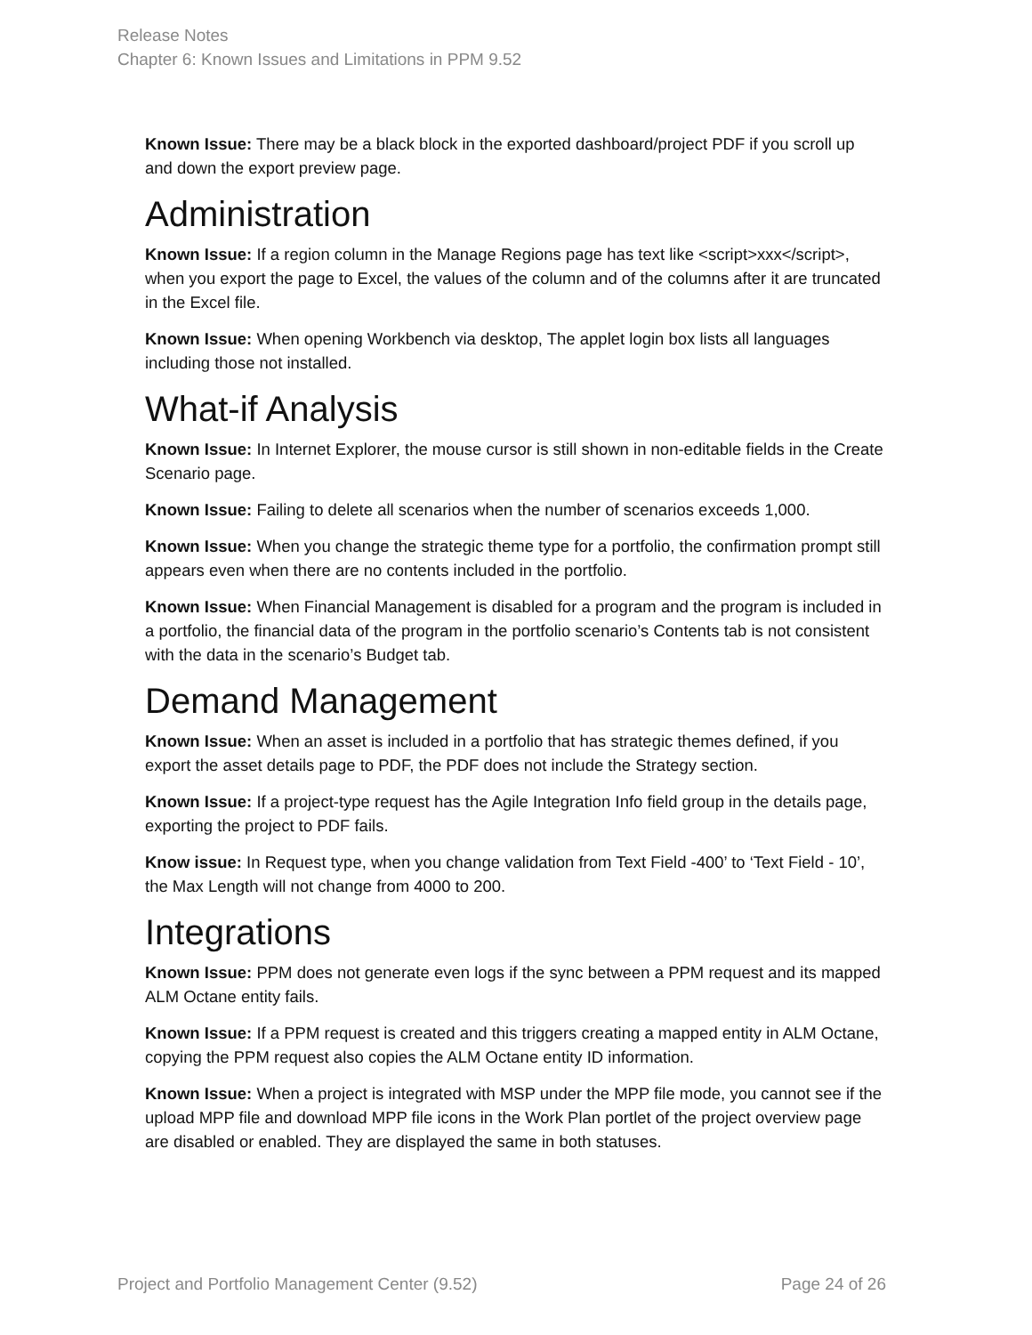Release Notes
Chapter 6: Known Issues and Limitations in PPM 9.52
Known Issue: There may be a black block in the exported dashboard/project PDF if you scroll up and down the export preview page.
Administration
Known Issue: If a region column in the Manage Regions page has text like <script>xxx</script>, when you export the page to Excel, the values of the column and of the columns after it are truncated in the Excel file.
Known Issue: When opening Workbench via desktop, The applet login box lists all languages including those not installed.
What-if Analysis
Known Issue: In Internet Explorer, the mouse cursor is still shown in non-editable fields in the Create Scenario page.
Known Issue: Failing to delete all scenarios when the number of scenarios exceeds 1,000.
Known Issue: When you change the strategic theme type for a portfolio, the confirmation prompt still appears even when there are no contents included in the portfolio.
Known Issue: When Financial Management is disabled for a program and the program is included in a portfolio, the financial data of the program in the portfolio scenario’s Contents tab is not consistent with the data in the scenario’s Budget tab.
Demand Management
Known Issue: When an asset is included in a portfolio that has strategic themes defined, if you export the asset details page to PDF, the PDF does not include the Strategy section.
Known Issue: If a project-type request has the Agile Integration Info field group in the details page, exporting the project to PDF fails.
Know issue: In Request type, when you change validation from Text Field -400’ to ‘Text Field - 10’, the Max Length will not change from 4000 to 200.
Integrations
Known Issue: PPM does not generate even logs if the sync between a PPM request and its mapped ALM Octane entity fails.
Known Issue: If a PPM request is created and this triggers creating a mapped entity in ALM Octane, copying the PPM request also copies the ALM Octane entity ID information.
Known Issue: When a project is integrated with MSP under the MPP file mode, you cannot see if the upload MPP file and download MPP file icons in the Work Plan portlet of the project overview page are disabled or enabled. They are displayed the same in both statuses.
Project and Portfolio Management Center (9.52) Page 24 of 26